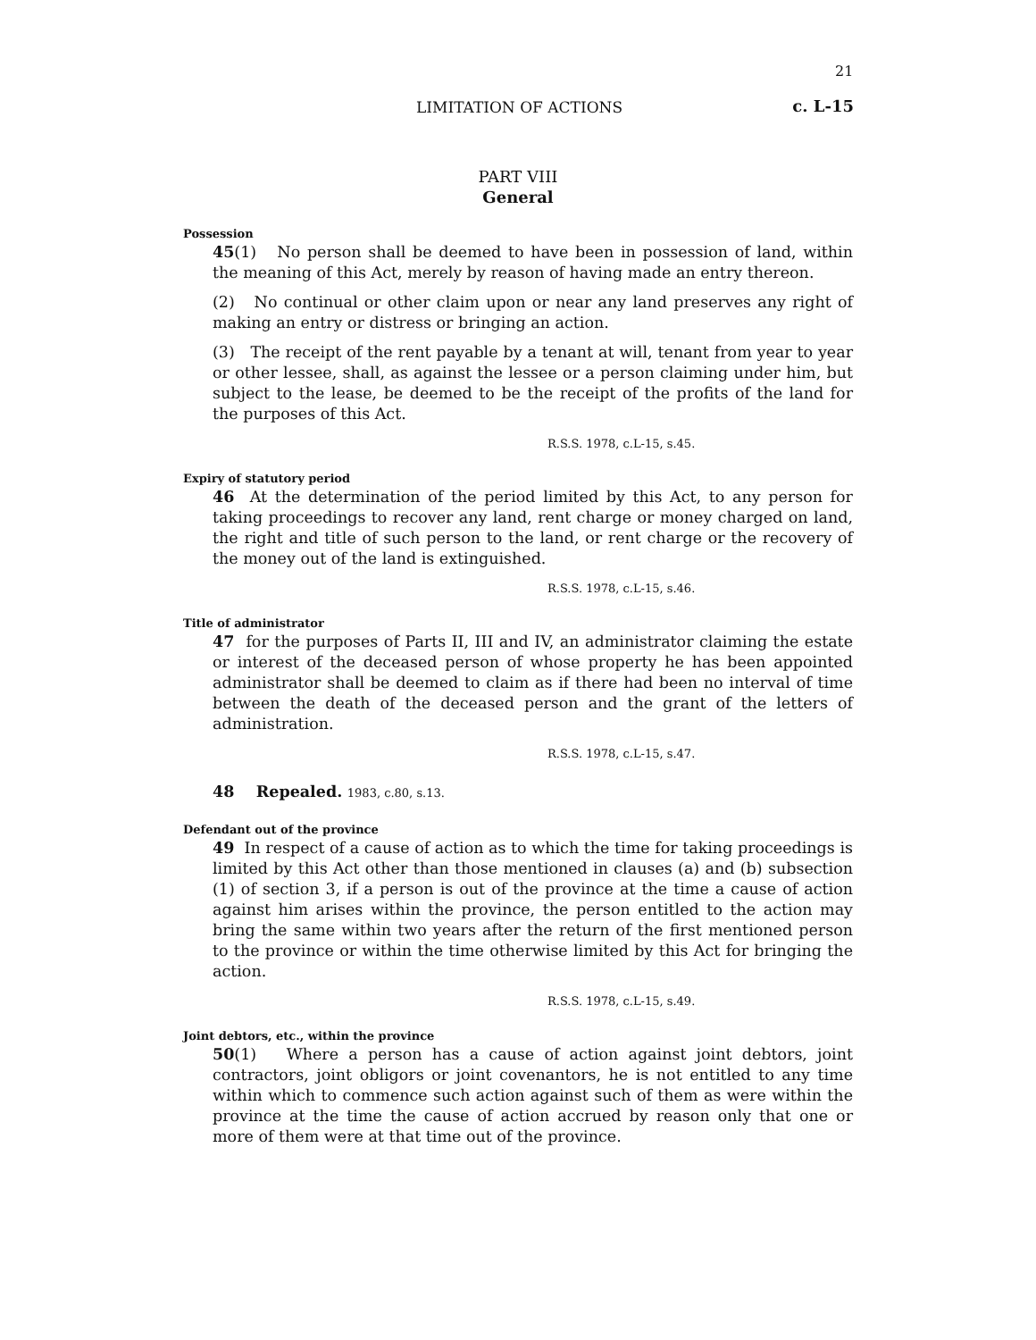21
LIMITATION OF ACTIONS c. L-15
PART VIII
General
Possession
45(1) No person shall be deemed to have been in possession of land, within the meaning of this Act, merely by reason of having made an entry thereon.
(2) No continual or other claim upon or near any land preserves any right of making an entry or distress or bringing an action.
(3) The receipt of the rent payable by a tenant at will, tenant from year to year or other lessee, shall, as against the lessee or a person claiming under him, but subject to the lease, be deemed to be the receipt of the profits of the land for the purposes of this Act.
R.S.S. 1978, c.L-15, s.45.
Expiry of statutory period
46 At the determination of the period limited by this Act, to any person for taking proceedings to recover any land, rent charge or money charged on land, the right and title of such person to the land, or rent charge or the recovery of the money out of the land is extinguished.
R.S.S. 1978, c.L-15, s.46.
Title of administrator
47 for the purposes of Parts II, III and IV, an administrator claiming the estate or interest of the deceased person of whose property he has been appointed administrator shall be deemed to claim as if there had been no interval of time between the death of the deceased person and the grant of the letters of administration.
R.S.S. 1978, c.L-15, s.47.
48 Repealed. 1983, c.80, s.13.
Defendant out of the province
49 In respect of a cause of action as to which the time for taking proceedings is limited by this Act other than those mentioned in clauses (a) and (b) subsection (1) of section 3, if a person is out of the province at the time a cause of action against him arises within the province, the person entitled to the action may bring the same within two years after the return of the first mentioned person to the province or within the time otherwise limited by this Act for bringing the action.
R.S.S. 1978, c.L-15, s.49.
Joint debtors, etc., within the province
50(1) Where a person has a cause of action against joint debtors, joint contractors, joint obligors or joint covenantors, he is not entitled to any time within which to commence such action against such of them as were within the province at the time the cause of action accrued by reason only that one or more of them were at that time out of the province.